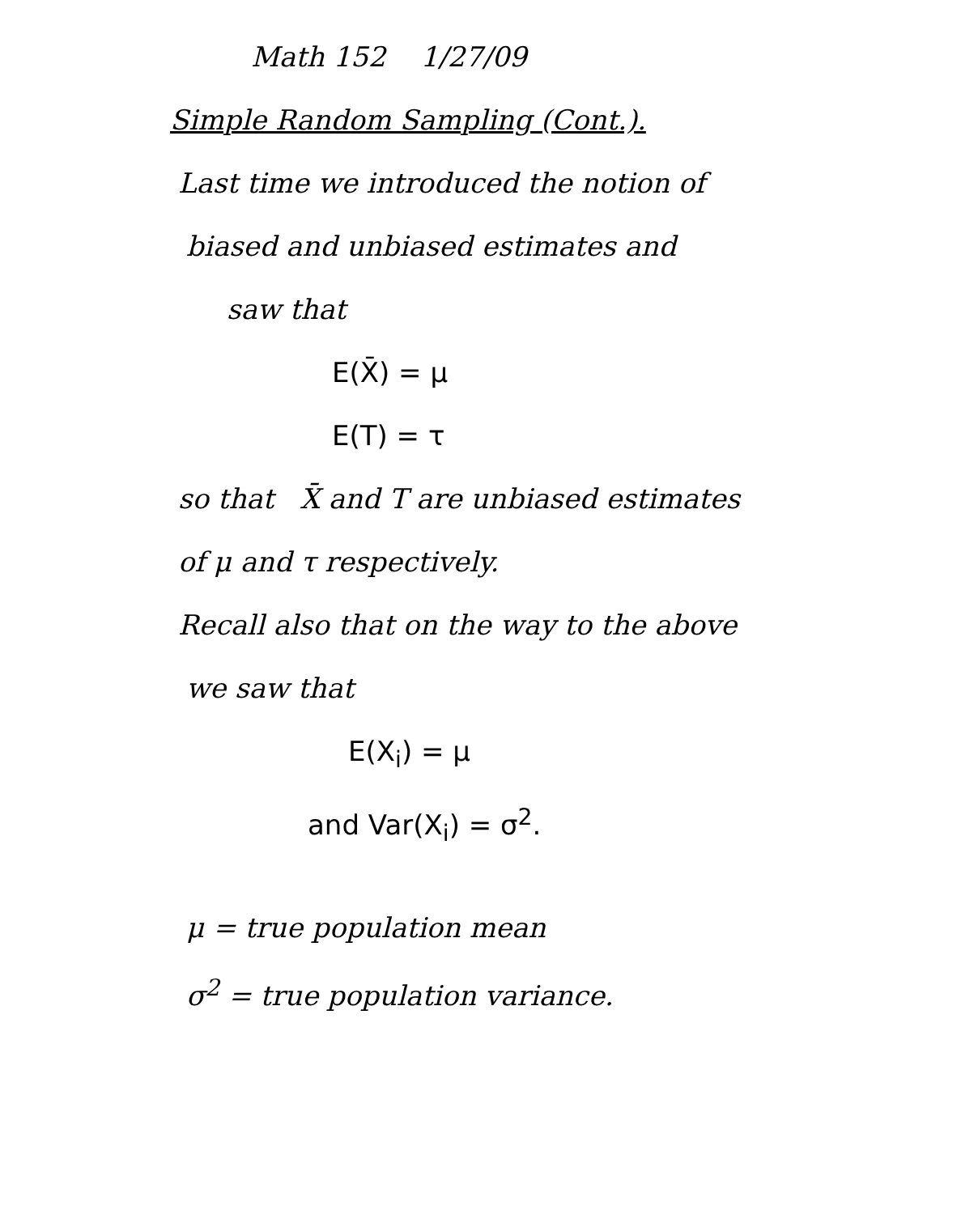Math 152 1/27/09
Simple Random Sampling (Cont.).
Last time we introduced the notion of
biased and unbiased estimates and
saw that
E(X̄) = μ
E(T) = τ
so that X̄ and T are unbiased estimates
of μ and τ respectively.
Recall also that on the way to the above
we saw that
E(X<sub>i</sub>) = μ
and Var(X<sub>i</sub>) = σ<sup>2</sup>.
μ = true population mean
σ<sup>2</sup> = true population variance.